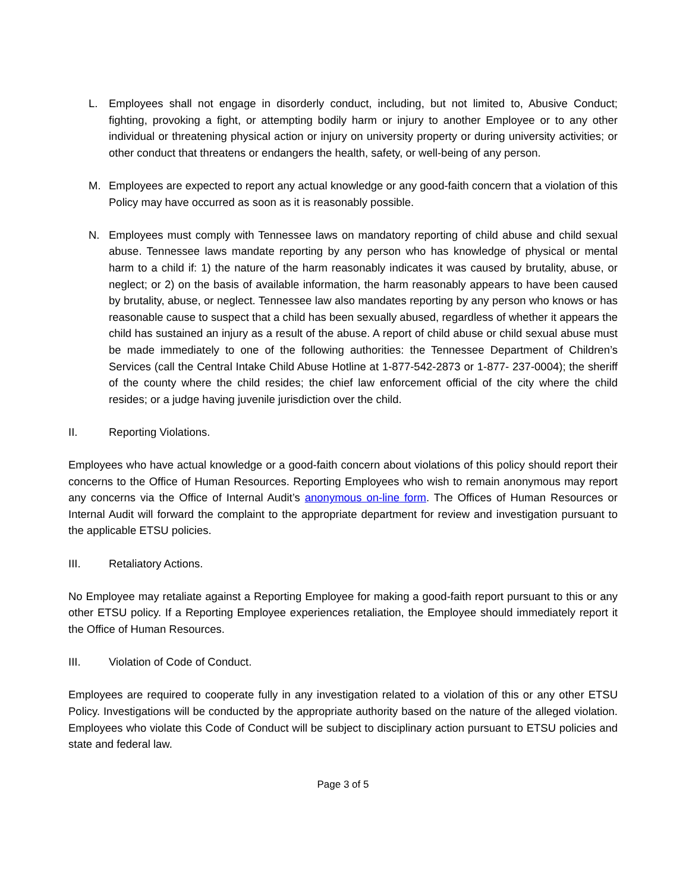L. Employees shall not engage in disorderly conduct, including, but not limited to, Abusive Conduct; fighting, provoking a fight, or attempting bodily harm or injury to another Employee or to any other individual or threatening physical action or injury on university property or during university activities; or other conduct that threatens or endangers the health, safety, or well-being of any person.
M. Employees are expected to report any actual knowledge or any good-faith concern that a violation of this Policy may have occurred as soon as it is reasonably possible.
N. Employees must comply with Tennessee laws on mandatory reporting of child abuse and child sexual abuse. Tennessee laws mandate reporting by any person who has knowledge of physical or mental harm to a child if: 1) the nature of the harm reasonably indicates it was caused by brutality, abuse, or neglect; or 2) on the basis of available information, the harm reasonably appears to have been caused by brutality, abuse, or neglect. Tennessee law also mandates reporting by any person who knows or has reasonable cause to suspect that a child has been sexually abused, regardless of whether it appears the child has sustained an injury as a result of the abuse. A report of child abuse or child sexual abuse must be made immediately to one of the following authorities: the Tennessee Department of Children’s Services (call the Central Intake Child Abuse Hotline at 1-877-542-2873 or 1-877- 237-0004); the sheriff of the county where the child resides; the chief law enforcement official of the city where the child resides; or a judge having juvenile jurisdiction over the child.
II. Reporting Violations.
Employees who have actual knowledge or a good-faith concern about violations of this policy should report their concerns to the Office of Human Resources. Reporting Employees who wish to remain anonymous may report any concerns via the Office of Internal Audit’s anonymous on-line form. The Offices of Human Resources or Internal Audit will forward the complaint to the appropriate department for review and investigation pursuant to the applicable ETSU policies.
III. Retaliatory Actions.
No Employee may retaliate against a Reporting Employee for making a good-faith report pursuant to this or any other ETSU policy. If a Reporting Employee experiences retaliation, the Employee should immediately report it the Office of Human Resources.
III. Violation of Code of Conduct.
Employees are required to cooperate fully in any investigation related to a violation of this or any other ETSU Policy. Investigations will be conducted by the appropriate authority based on the nature of the alleged violation. Employees who violate this Code of Conduct will be subject to disciplinary action pursuant to ETSU policies and state and federal law.
Page 3 of 5